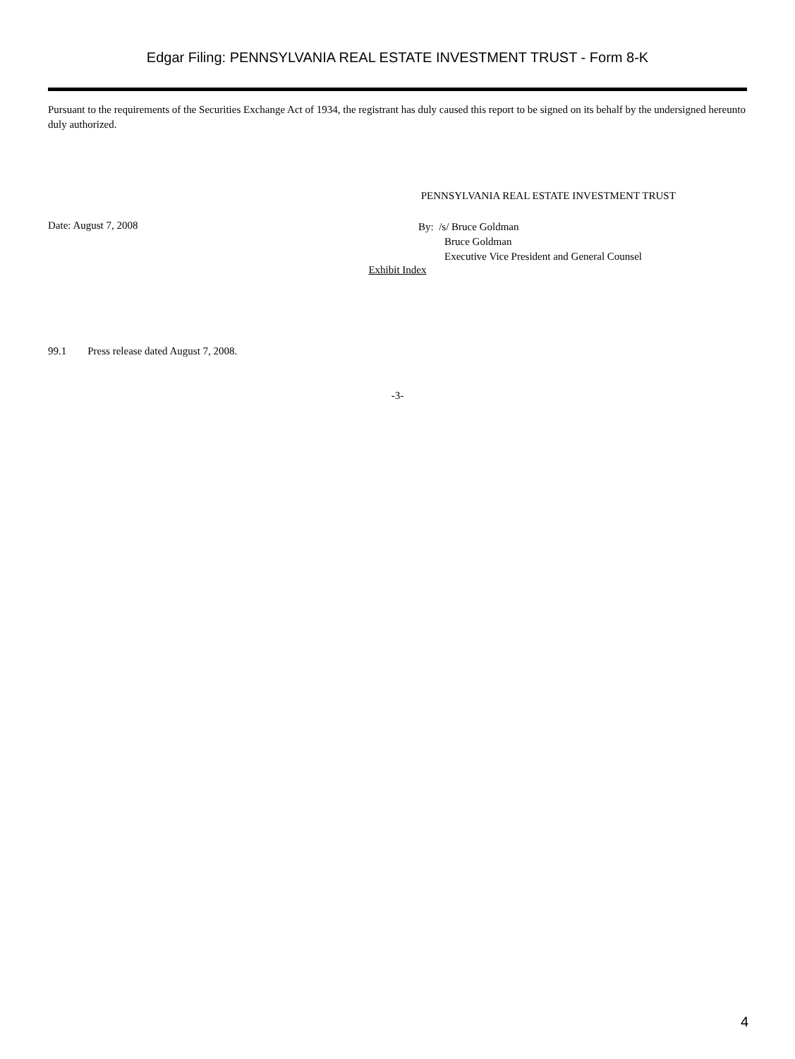Edgar Filing: PENNSYLVANIA REAL ESTATE INVESTMENT TRUST - Form 8-K
Pursuant to the requirements of the Securities Exchange Act of 1934, the registrant has duly caused this report to be signed on its behalf by the undersigned hereunto duly authorized.
Date: August 7, 2008
PENNSYLVANIA REAL ESTATE INVESTMENT TRUST
By: /s/ Bruce Goldman
Bruce Goldman
Executive Vice President and General Counsel
Exhibit Index
99.1 Press release dated August 7, 2008.
-3-
4